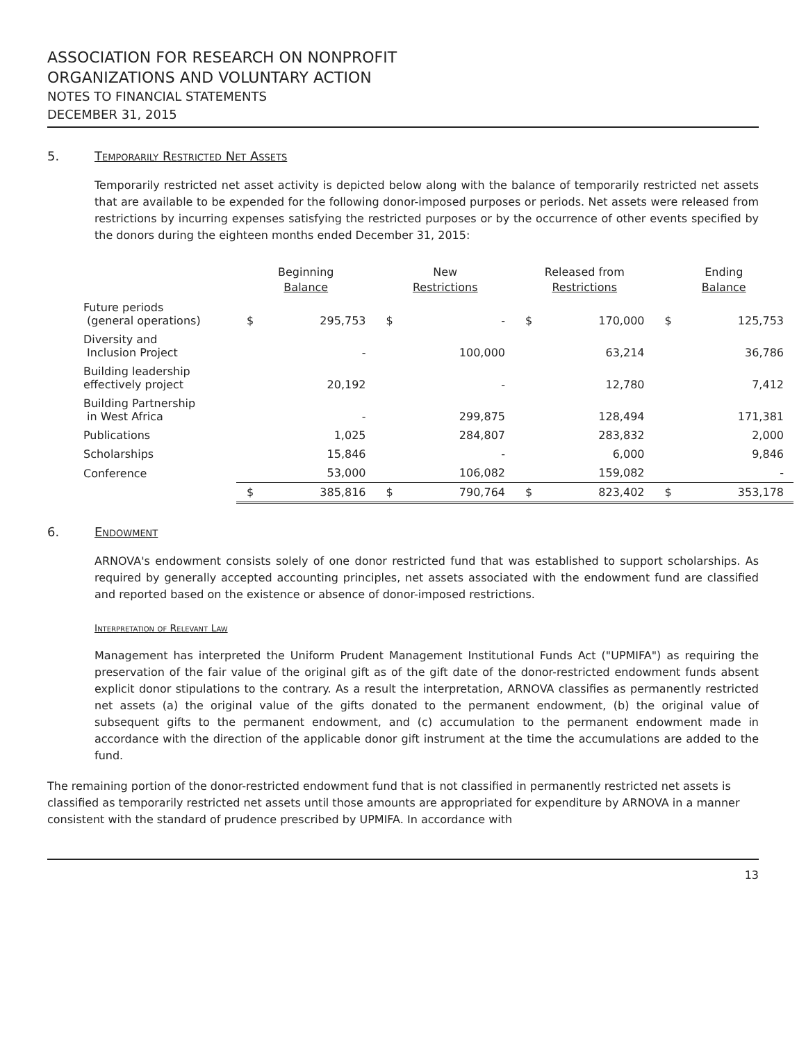ASSOCIATION FOR RESEARCH ON NONPROFIT
ORGANIZATIONS AND VOLUNTARY ACTION
NOTES TO FINANCIAL STATEMENTS
DECEMBER 31, 2015
5. Temporarily Restricted Net Assets
Temporarily restricted net asset activity is depicted below along with the balance of temporarily restricted net assets that are available to be expended for the following donor-imposed purposes or periods. Net assets were released from restrictions by incurring expenses satisfying the restricted purposes or by the occurrence of other events specified by the donors during the eighteen months ended December 31, 2015:
| | Beginning Balance | | New Restrictions | | Released from Restrictions | | Ending Balance | |
| --- | --- | --- | --- | --- | --- | --- | --- | --- |
| Future periods (general operations) | $ | 295,753 | $ | - | $ | 170,000 | $ | 125,753 |
| Diversity and Inclusion Project | | - | | 100,000 | | 63,214 | | 36,786 |
| Building leadership effectively project | | 20,192 | | - | | 12,780 | | 7,412 |
| Building Partnership in West Africa | | - | | 299,875 | | 128,494 | | 171,381 |
| Publications | | 1,025 | | 284,807 | | 283,832 | | 2,000 |
| Scholarships | | 15,846 | | - | | 6,000 | | 9,846 |
| Conference | | 53,000 | | 106,082 | | 159,082 | | - |
| | $ | 385,816 | $ | 790,764 | $ | 823,402 | $ | 353,178 |
6. Endowment
ARNOVA's endowment consists solely of one donor restricted fund that was established to support scholarships. As required by generally accepted accounting principles, net assets associated with the endowment fund are classified and reported based on the existence or absence of donor-imposed restrictions.
Interpretation of Relevant Law
Management has interpreted the Uniform Prudent Management Institutional Funds Act ("UPMIFA") as requiring the preservation of the fair value of the original gift as of the gift date of the donor-restricted endowment funds absent explicit donor stipulations to the contrary. As a result the interpretation, ARNOVA classifies as permanently restricted net assets (a) the original value of the gifts donated to the permanent endowment, (b) the original value of subsequent gifts to the permanent endowment, and (c) accumulation to the permanent endowment made in accordance with the direction of the applicable donor gift instrument at the time the accumulations are added to the fund.
The remaining portion of the donor-restricted endowment fund that is not classified in permanently restricted net assets is classified as temporarily restricted net assets until those amounts are appropriated for expenditure by ARNOVA in a manner consistent with the standard of prudence prescribed by UPMIFA. In accordance with
13